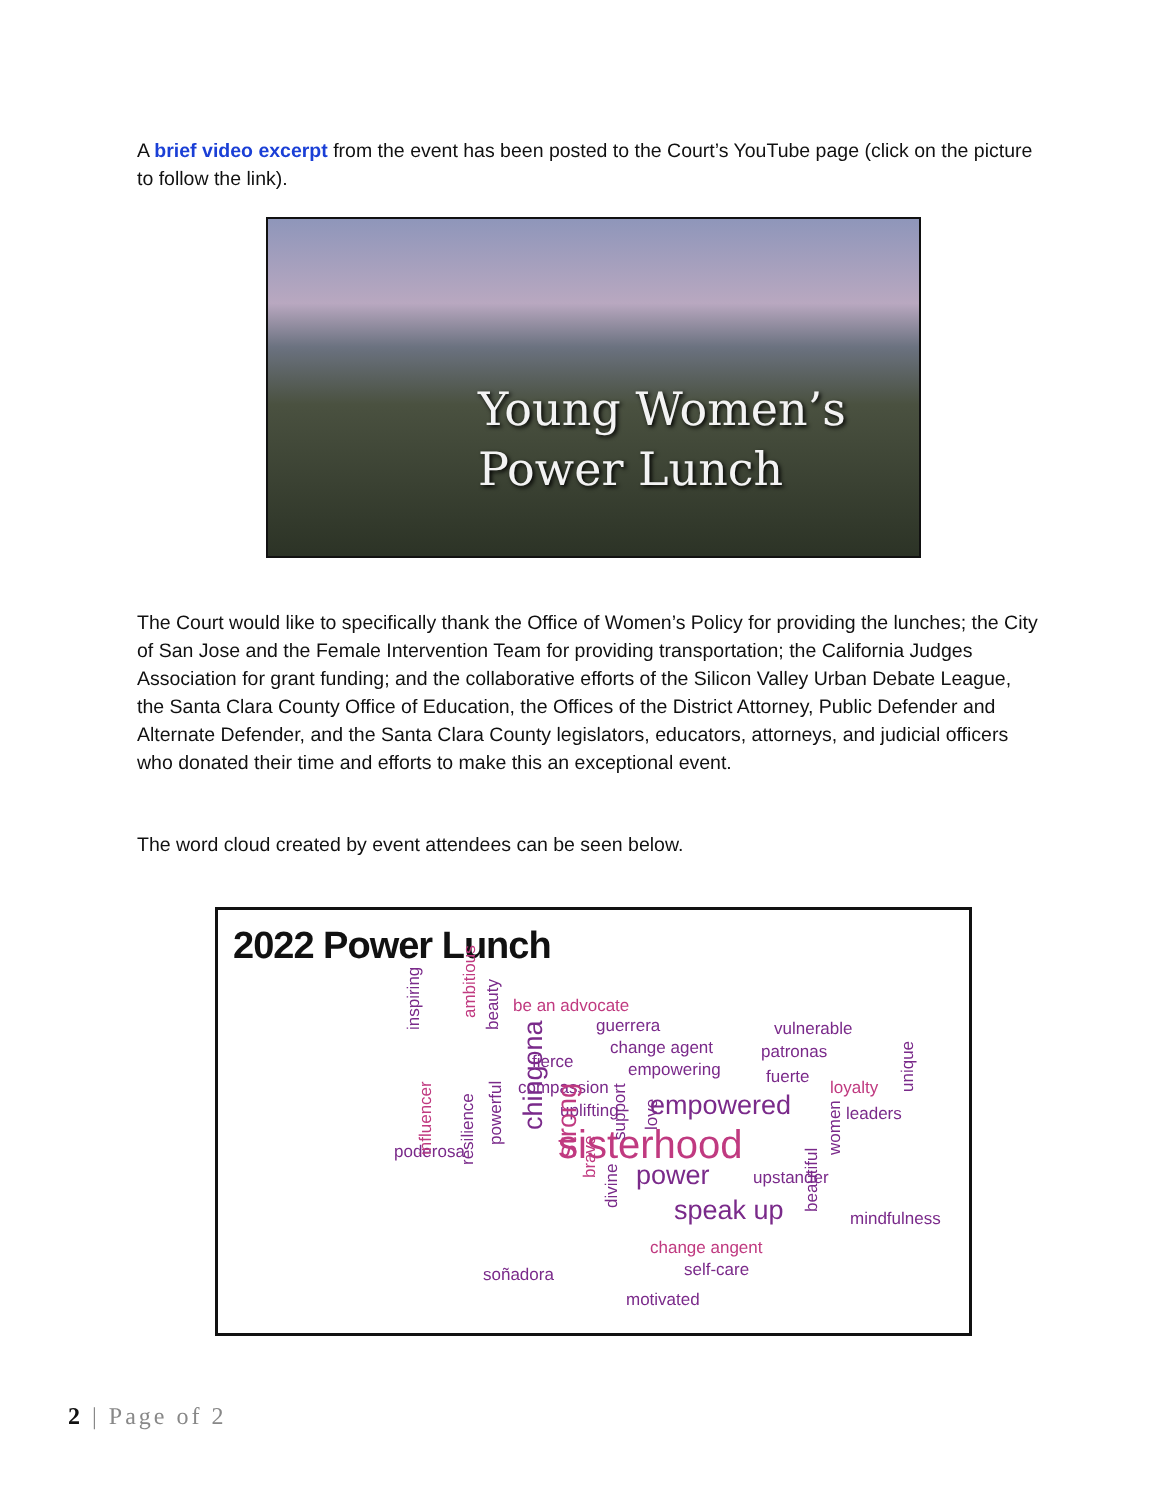A brief video excerpt from the event has been posted to the Court’s YouTube page (click on the picture to follow the link).
Young Women’s
Power Lunch
The Court would like to specifically thank the Office of Women’s Policy for providing the lunches; the City of San Jose and the Female Intervention Team for providing transportation; the California Judges Association for grant funding; and the collaborative efforts of the Silicon Valley Urban Debate League, the Santa Clara County Office of Education, the Offices of the District Attorney, Public Defender and Alternate Defender, and the Santa Clara County legislators, educators, attorneys, and judicial officers who donated their time and efforts to make this an exceptional event.
The word cloud created by event attendees can be seen below.
2022 Power Lunch
be an advocate
guerrera vulnerable
change agent patronas fierce empowering fuerte
compassion loyalty
uplifting empowered leaders
sisterhood poderosa
power upstander
speak up mindfulness
change angent
self-care soñadora
motivated
inspiring
ambitious
beauty
chingona
unique
influencer resilience
powerful
strong
support love
brave
women
divine beautiful
2 | Page of 2